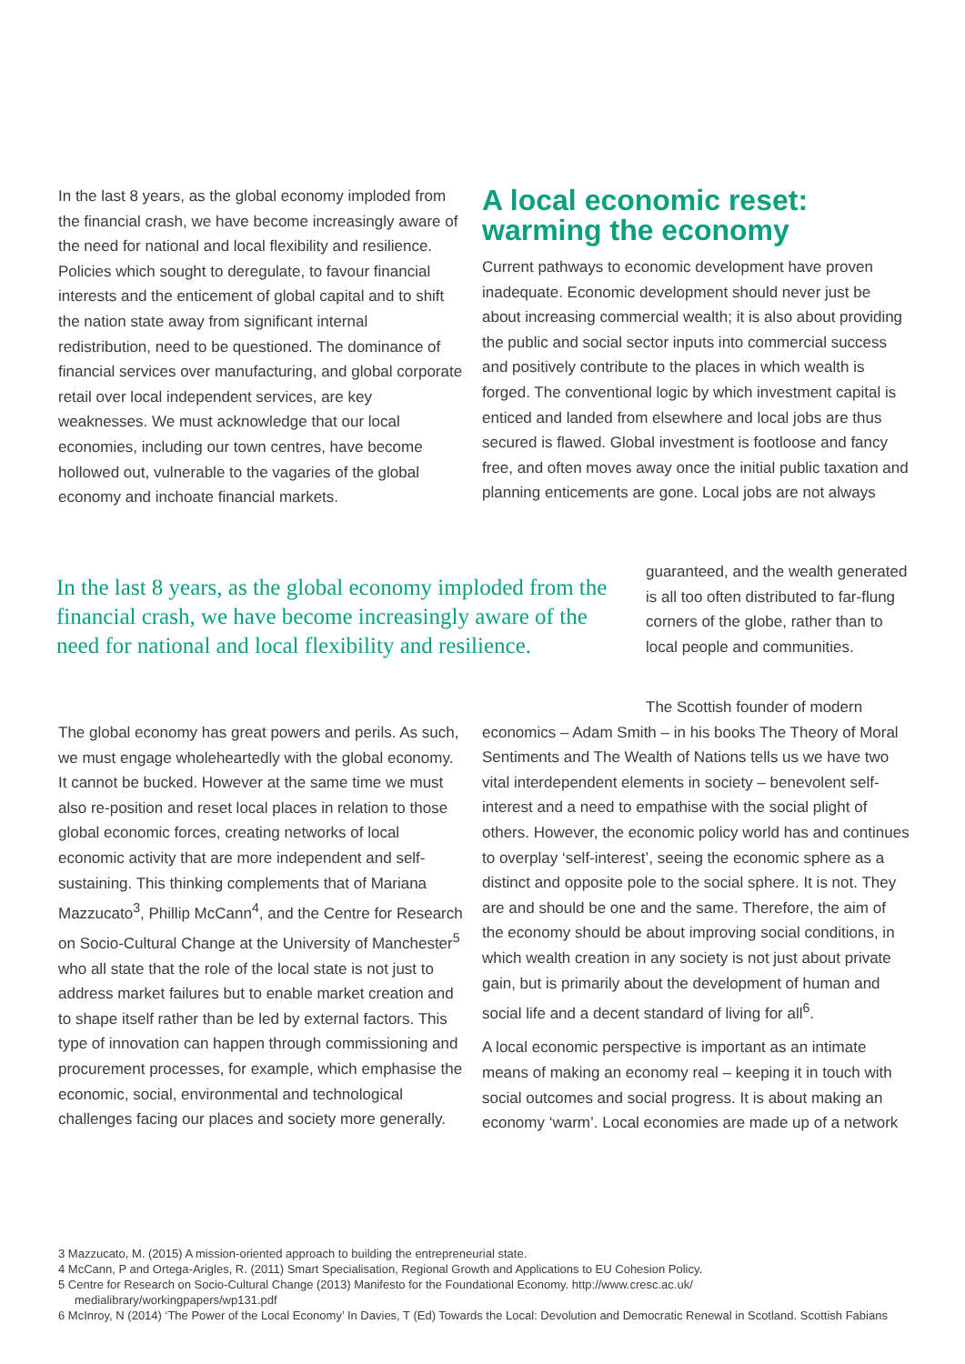In the last 8 years, as the global economy imploded from the financial crash, we have become increasingly aware of the need for national and local flexibility and resilience. Policies which sought to deregulate, to favour financial interests and the enticement of global capital and to shift the nation state away from significant internal redistribution, need to be questioned. The dominance of financial services over manufacturing, and global corporate retail over local independent services, are key weaknesses. We must acknowledge that our local economies, including our town centres, have become hollowed out, vulnerable to the vagaries of the global economy and inchoate financial markets.
A local economic reset: warming the economy
Current pathways to economic development have proven inadequate. Economic development should never just be about increasing commercial wealth; it is also about providing the public and social sector inputs into commercial success and positively contribute to the places in which wealth is forged. The conventional logic by which investment capital is enticed and landed from elsewhere and local jobs are thus secured is flawed. Global investment is footloose and fancy free, and often moves away once the initial public taxation and planning enticements are gone. Local jobs are not always
In the last 8 years, as the global economy imploded from the financial crash, we have become increasingly aware of the need for national and local flexibility and resilience.
guaranteed, and the wealth generated is all too often distributed to far-flung corners of the globe, rather than to local people and communities.
The global economy has great powers and perils. As such, we must engage wholeheartedly with the global economy. It cannot be bucked. However at the same time we must also re-position and reset local places in relation to those global economic forces, creating networks of local economic activity that are more independent and self-sustaining. This thinking complements that of Mariana Mazzucato<sup>3</sup>, Phillip McCann<sup>4</sup>, and the Centre for Research on Socio-Cultural Change at the University of Manchester<sup>5</sup> who all state that the role of the local state is not just to address market failures but to enable market creation and to shape itself rather than be led by external factors. This type of innovation can happen through commissioning and procurement processes, for example, which emphasise the economic, social, environmental and technological challenges facing our places and society more generally.
The Scottish founder of modern economics – Adam Smith – in his books The Theory of Moral Sentiments and The Wealth of Nations tells us we have two vital interdependent elements in society – benevolent self-interest and a need to empathise with the social plight of others. However, the economic policy world has and continues to overplay ‘self-interest’, seeing the economic sphere as a distinct and opposite pole to the social sphere. It is not. They are and should be one and the same. Therefore, the aim of the economy should be about improving social conditions, in which wealth creation in any society is not just about private gain, but is primarily about the development of human and social life and a decent standard of living for all<sup>6</sup>.
A local economic perspective is important as an intimate means of making an economy real – keeping it in touch with social outcomes and social progress. It is about making an economy ‘warm’. Local economies are made up of a network
3 Mazzucato, M. (2015) A mission-oriented approach to building the entrepreneurial state.
4 McCann, P and Ortega-Arigles, R. (2011) Smart Specialisation, Regional Growth and Applications to EU Cohesion Policy.
5 Centre for Research on Socio-Cultural Change (2013) Manifesto for the Foundational Economy. http://www.cresc.ac.uk/ medialibrary/workingpapers/wp131.pdf
6 McInroy, N (2014) ‘The Power of the Local Economy’ In Davies, T (Ed) Towards the Local: Devolution and Democratic Renewal in Scotland. Scottish Fabians